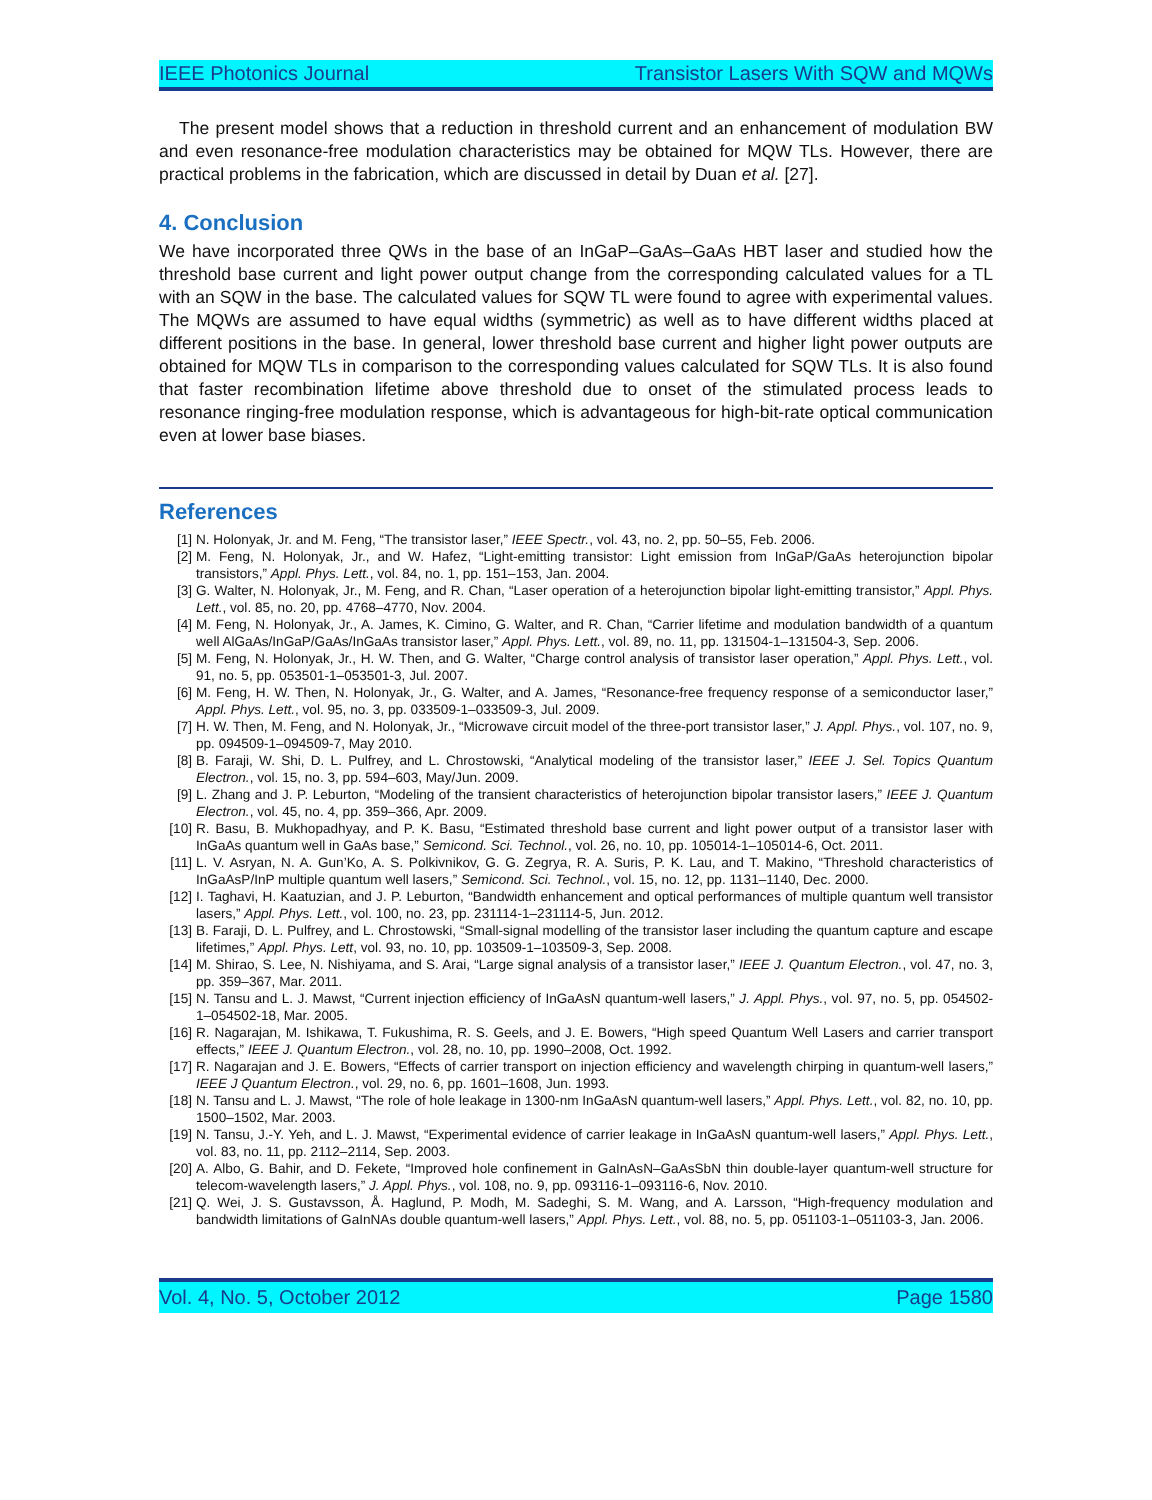IEEE Photonics Journal Transistor Lasers With SQW and MQWs
The present model shows that a reduction in threshold current and an enhancement of modulation BW and even resonance-free modulation characteristics may be obtained for MQW TLs. However, there are practical problems in the fabrication, which are discussed in detail by Duan et al. [27].
4. Conclusion
We have incorporated three QWs in the base of an InGaP–GaAs–GaAs HBT laser and studied how the threshold base current and light power output change from the corresponding calculated values for a TL with an SQW in the base. The calculated values for SQW TL were found to agree with experimental values. The MQWs are assumed to have equal widths (symmetric) as well as to have different widths placed at different positions in the base. In general, lower threshold base current and higher light power outputs are obtained for MQW TLs in comparison to the corresponding values calculated for SQW TLs. It is also found that faster recombination lifetime above threshold due to onset of the stimulated process leads to resonance ringing-free modulation response, which is advantageous for high-bit-rate optical communication even at lower base biases.
References
[1] N. Holonyak, Jr. and M. Feng, “The transistor laser,” IEEE Spectr., vol. 43, no. 2, pp. 50–55, Feb. 2006.
[2] M. Feng, N. Holonyak, Jr., and W. Hafez, “Light-emitting transistor: Light emission from InGaP/GaAs heterojunction bipolar transistors,” Appl. Phys. Lett., vol. 84, no. 1, pp. 151–153, Jan. 2004.
[3] G. Walter, N. Holonyak, Jr., M. Feng, and R. Chan, “Laser operation of a heterojunction bipolar light-emitting transistor,” Appl. Phys. Lett., vol. 85, no. 20, pp. 4768–4770, Nov. 2004.
[4] M. Feng, N. Holonyak, Jr., A. James, K. Cimino, G. Walter, and R. Chan, “Carrier lifetime and modulation bandwidth of a quantum well AlGaAs/InGaP/GaAs/InGaAs transistor laser,” Appl. Phys. Lett., vol. 89, no. 11, pp. 131504-1–131504-3, Sep. 2006.
[5] M. Feng, N. Holonyak, Jr., H. W. Then, and G. Walter, “Charge control analysis of transistor laser operation,” Appl. Phys. Lett., vol. 91, no. 5, pp. 053501-1–053501-3, Jul. 2007.
[6] M. Feng, H. W. Then, N. Holonyak, Jr., G. Walter, and A. James, “Resonance-free frequency response of a semiconductor laser,” Appl. Phys. Lett., vol. 95, no. 3, pp. 033509-1–033509-3, Jul. 2009.
[7] H. W. Then, M. Feng, and N. Holonyak, Jr., “Microwave circuit model of the three-port transistor laser,” J. Appl. Phys., vol. 107, no. 9, pp. 094509-1–094509-7, May 2010.
[8] B. Faraji, W. Shi, D. L. Pulfrey, and L. Chrostowski, “Analytical modeling of the transistor laser,” IEEE J. Sel. Topics Quantum Electron., vol. 15, no. 3, pp. 594–603, May/Jun. 2009.
[9] L. Zhang and J. P. Leburton, “Modeling of the transient characteristics of heterojunction bipolar transistor lasers,” IEEE J. Quantum Electron., vol. 45, no. 4, pp. 359–366, Apr. 2009.
[10] R. Basu, B. Mukhopadhyay, and P. K. Basu, “Estimated threshold base current and light power output of a transistor laser with InGaAs quantum well in GaAs base,” Semicond. Sci. Technol., vol. 26, no. 10, pp. 105014-1–105014-6, Oct. 2011.
[11] L. V. Asryan, N. A. Gun’Ko, A. S. Polkivnikov, G. G. Zegrya, R. A. Suris, P. K. Lau, and T. Makino, “Threshold characteristics of InGaAsP/InP multiple quantum well lasers,” Semicond. Sci. Technol., vol. 15, no. 12, pp. 1131–1140, Dec. 2000.
[12] I. Taghavi, H. Kaatuzian, and J. P. Leburton, “Bandwidth enhancement and optical performances of multiple quantum well transistor lasers,” Appl. Phys. Lett., vol. 100, no. 23, pp. 231114-1–231114-5, Jun. 2012.
[13] B. Faraji, D. L. Pulfrey, and L. Chrostowski, “Small-signal modelling of the transistor laser including the quantum capture and escape lifetimes,” Appl. Phys. Lett, vol. 93, no. 10, pp. 103509-1–103509-3, Sep. 2008.
[14] M. Shirao, S. Lee, N. Nishiyama, and S. Arai, “Large signal analysis of a transistor laser,” IEEE J. Quantum Electron., vol. 47, no. 3, pp. 359–367, Mar. 2011.
[15] N. Tansu and L. J. Mawst, “Current injection efficiency of InGaAsN quantum-well lasers,” J. Appl. Phys., vol. 97, no. 5, pp. 054502-1–054502-18, Mar. 2005.
[16] R. Nagarajan, M. Ishikawa, T. Fukushima, R. S. Geels, and J. E. Bowers, “High speed Quantum Well Lasers and carrier transport effects,” IEEE J. Quantum Electron., vol. 28, no. 10, pp. 1990–2008, Oct. 1992.
[17] R. Nagarajan and J. E. Bowers, “Effects of carrier transport on injection efficiency and wavelength chirping in quantum-well lasers,” IEEE J Quantum Electron., vol. 29, no. 6, pp. 1601–1608, Jun. 1993.
[18] N. Tansu and L. J. Mawst, “The role of hole leakage in 1300-nm InGaAsN quantum-well lasers,” Appl. Phys. Lett., vol. 82, no. 10, pp. 1500–1502, Mar. 2003.
[19] N. Tansu, J.-Y. Yeh, and L. J. Mawst, “Experimental evidence of carrier leakage in InGaAsN quantum-well lasers,” Appl. Phys. Lett., vol. 83, no. 11, pp. 2112–2114, Sep. 2003.
[20] A. Albo, G. Bahir, and D. Fekete, “Improved hole confinement in GaInAsN–GaAsSbN thin double-layer quantum-well structure for telecom-wavelength lasers,” J. Appl. Phys., vol. 108, no. 9, pp. 093116-1–093116-6, Nov. 2010.
[21] Q. Wei, J. S. Gustavsson, Å. Haglund, P. Modh, M. Sadeghi, S. M. Wang, and A. Larsson, “High-frequency modulation and bandwidth limitations of GaInNAs double quantum-well lasers,” Appl. Phys. Lett., vol. 88, no. 5, pp. 051103-1–051103-3, Jan. 2006.
Vol. 4, No. 5, October 2012 Page 1580